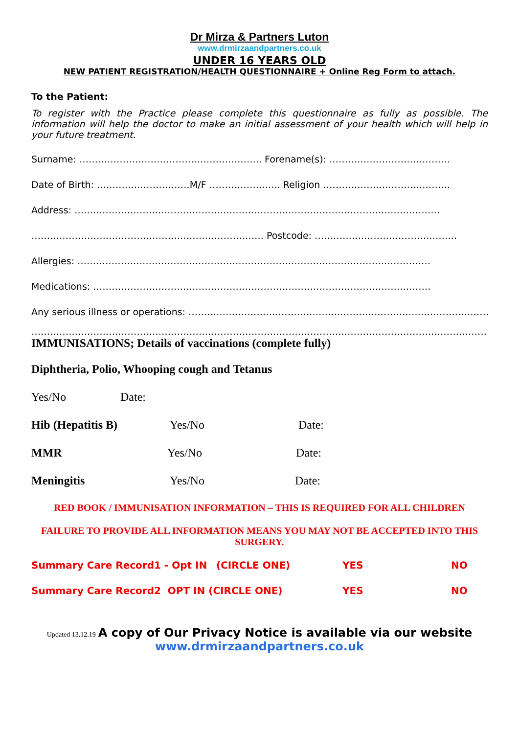Dr Mirza & Partners Luton
www.drmirzaandpartners.co.uk
UNDER 16 YEARS OLD
NEW PATIENT REGISTRATION/HEALTH QUESTIONNAIRE + Online Reg Form to attach.
To the Patient:
To register with the Practice please complete this questionnaire as fully as possible. The information will help the doctor to make an initial assessment of your health which will help in your future treatment.
Surname: ………………………………………………….. Forename(s): …………………………………
Date of Birth: …………………………M/F ………………….. Religion …………………………………..
Address: ……………………………………………………………………………………………………….
………………………………………………………………… Postcode: ……………………………………….
Allergies: ……………………………………………………………………………………………………
Medications: ……………………………………………………………………………………………….
Any serious illness or operations: ……………………………………………………………………………………………
……………………………………………………………………………………………………………………………………………
IMMUNISATIONS; Details of vaccinations (complete fully)
Diphtheria, Polio, Whooping cough and Tetanus
Yes/No Date:
Hib (Hepatitis B) Yes/No Date:
MMR Yes/No Date:
Meningitis Yes/No Date:
RED BOOK / IMMUNISATION INFORMATION – THIS IS REQUIRED FOR ALL CHILDREN
FAILURE TO PROVIDE ALL INFORMATION MEANS YOU MAY NOT BE ACCEPTED INTO THIS SURGERY.
Summary Care Record1 - Opt IN (CIRCLE ONE) YES NO
Summary Care Record2 OPT IN (CIRCLE ONE) YES NO
Updated 13.12.19 A copy of Our Privacy Notice is available via our website
www.drmirzaandpartners.co.uk